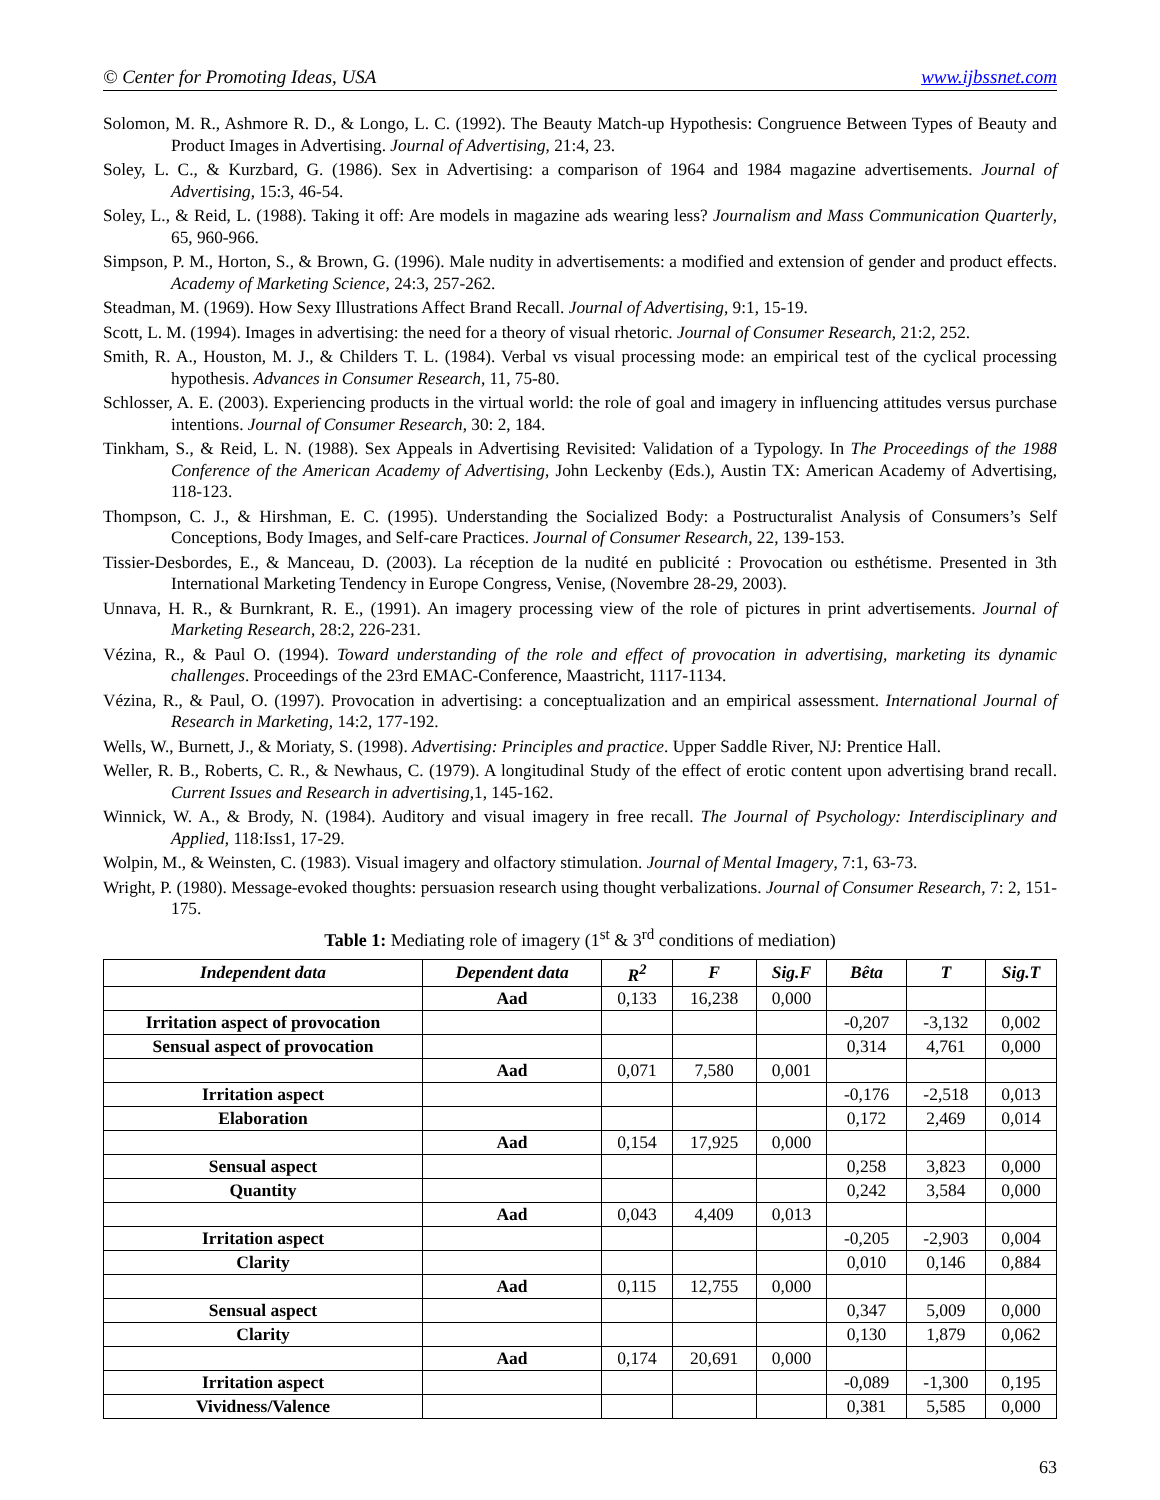© Center for Promoting Ideas, USA www.ijbssnet.com
Solomon, M. R., Ashmore R. D., & Longo, L. C. (1992). The Beauty Match-up Hypothesis: Congruence Between Types of Beauty and Product Images in Advertising. Journal of Advertising, 21:4, 23.
Soley, L. C., & Kurzbard, G. (1986). Sex in Advertising: a comparison of 1964 and 1984 magazine advertisements. Journal of Advertising, 15:3, 46-54.
Soley, L., & Reid, L. (1988). Taking it off: Are models in magazine ads wearing less? Journalism and Mass Communication Quarterly, 65, 960-966.
Simpson, P. M., Horton, S., & Brown, G. (1996). Male nudity in advertisements: a modified and extension of gender and product effects. Academy of Marketing Science, 24:3, 257-262.
Steadman, M. (1969). How Sexy Illustrations Affect Brand Recall. Journal of Advertising, 9:1, 15-19.
Scott, L. M. (1994). Images in advertising: the need for a theory of visual rhetoric. Journal of Consumer Research, 21:2, 252.
Smith, R. A., Houston, M. J., & Childers T. L. (1984). Verbal vs visual processing mode: an empirical test of the cyclical processing hypothesis. Advances in Consumer Research, 11, 75-80.
Schlosser, A. E. (2003). Experiencing products in the virtual world: the role of goal and imagery in influencing attitudes versus purchase intentions. Journal of Consumer Research, 30: 2, 184.
Tinkham, S., & Reid, L. N. (1988). Sex Appeals in Advertising Revisited: Validation of a Typology. In The Proceedings of the 1988 Conference of the American Academy of Advertising, John Leckenby (Eds.), Austin TX: American Academy of Advertising, 118-123.
Thompson, C. J., & Hirshman, E. C. (1995). Understanding the Socialized Body: a Postructuralist Analysis of Consumers’s Self Conceptions, Body Images, and Self-care Practices. Journal of Consumer Research, 22, 139-153.
Tissier-Desbordes, E., & Manceau, D. (2003). La réception de la nudité en publicité : Provocation ou esthétisme. Presented in 3th International Marketing Tendency in Europe Congress, Venise, (Novembre 28-29, 2003).
Unnava, H. R., & Burnkrant, R. E., (1991). An imagery processing view of the role of pictures in print advertisements. Journal of Marketing Research, 28:2, 226-231.
Vézina, R., & Paul O. (1994). Toward understanding of the role and effect of provocation in advertising, marketing its dynamic challenges. Proceedings of the 23rd EMAC-Conference, Maastricht, 1117-1134.
Vézina, R., & Paul, O. (1997). Provocation in advertising: a conceptualization and an empirical assessment. International Journal of Research in Marketing, 14:2, 177-192.
Wells, W., Burnett, J., & Moriaty, S. (1998). Advertising: Principles and practice. Upper Saddle River, NJ: Prentice Hall.
Weller, R. B., Roberts, C. R., & Newhaus, C. (1979). A longitudinal Study of the effect of erotic content upon advertising brand recall. Current Issues and Research in advertising,1, 145-162.
Winnick, W. A., & Brody, N. (1984). Auditory and visual imagery in free recall. The Journal of Psychology: Interdisciplinary and Applied, 118:Iss1, 17-29.
Wolpin, M., & Weinsten, C. (1983). Visual imagery and olfactory stimulation. Journal of Mental Imagery, 7:1, 63-73.
Wright, P. (1980). Message-evoked thoughts: persuasion research using thought verbalizations. Journal of Consumer Research, 7: 2, 151-175.
Table 1: Mediating role of imagery (1<sup>st</sup> & 3<sup>rd</sup> conditions of mediation)
| Independent data | Dependent data | R<sup>2</sup> | F | Sig.F | Bêta | T | Sig.T |
| --- | --- | --- | --- | --- | --- | --- | --- |
| | Aad | 0,133 | 16,238 | 0,000 | | | |
| Irritation aspect of provocation | | | | | -0,207 | -3,132 | 0,002 |
| Sensual aspect of provocation | | | | | 0,314 | 4,761 | 0,000 |
| | Aad | 0,071 | 7,580 | 0,001 | | | |
| Irritation aspect | | | | | -0,176 | -2,518 | 0,013 |
| Elaboration | | | | | 0,172 | 2,469 | 0,014 |
| | Aad | 0,154 | 17,925 | 0,000 | | | |
| Sensual aspect | | | | | 0,258 | 3,823 | 0,000 |
| Quantity | | | | | 0,242 | 3,584 | 0,000 |
| | Aad | 0,043 | 4,409 | 0,013 | | | |
| Irritation aspect | | | | | -0,205 | -2,903 | 0,004 |
| Clarity | | | | | 0,010 | 0,146 | 0,884 |
| | Aad | 0,115 | 12,755 | 0,000 | | | |
| Sensual aspect | | | | | 0,347 | 5,009 | 0,000 |
| Clarity | | | | | 0,130 | 1,879 | 0,062 |
| | Aad | 0,174 | 20,691 | 0,000 | | | |
| Irritation aspect | | | | | -0,089 | -1,300 | 0,195 |
| Vividness/Valence | | | | | 0,381 | 5,585 | 0,000 |
63